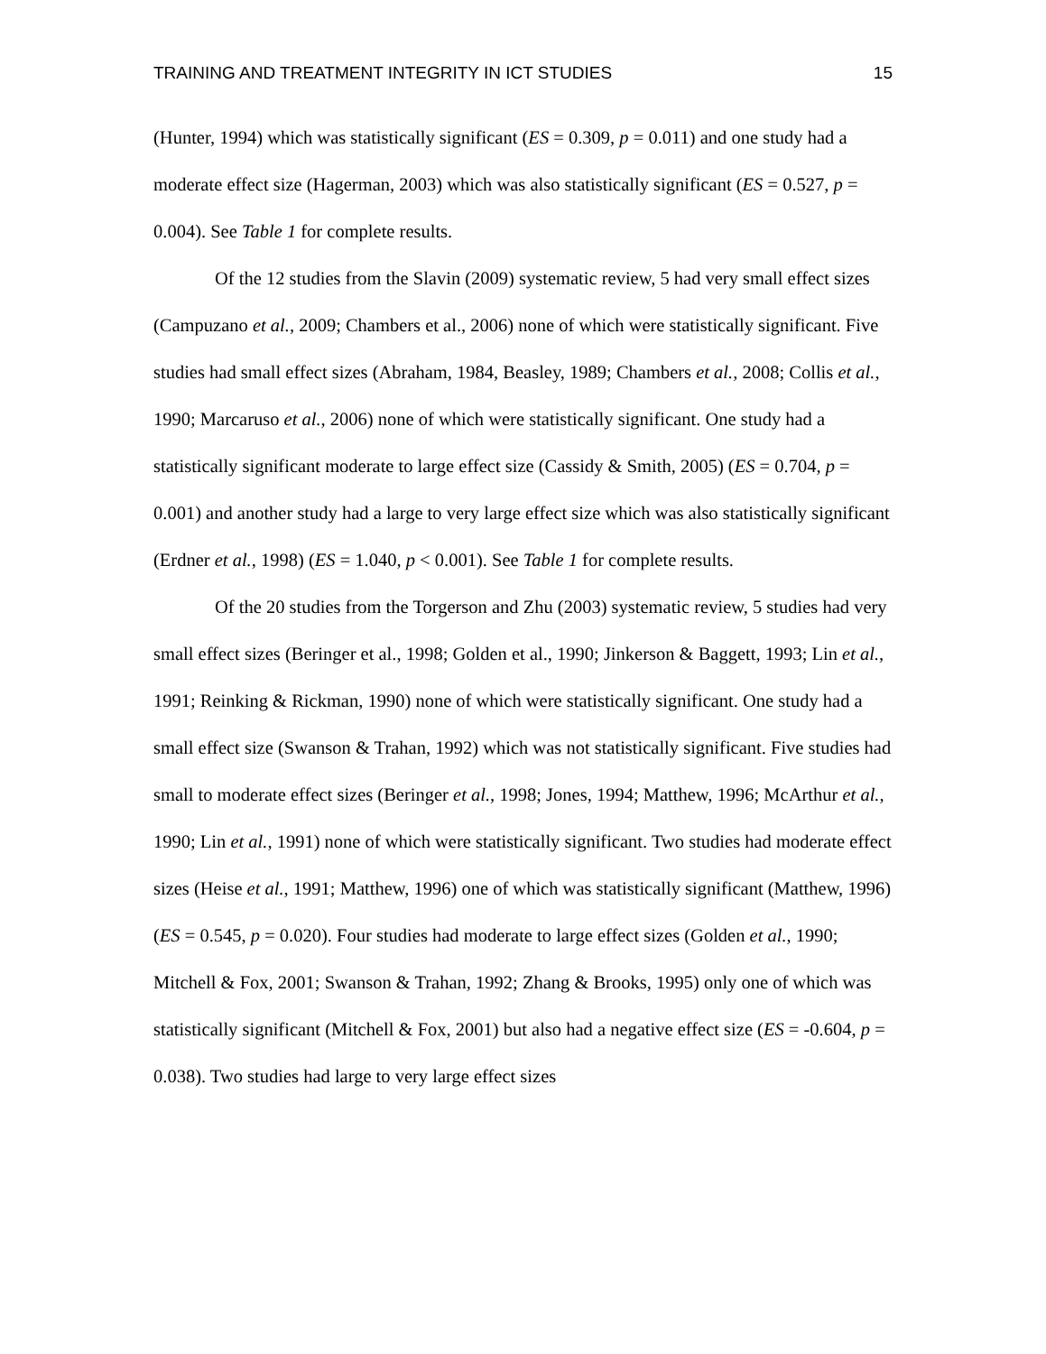TRAINING AND TREATMENT INTEGRITY IN ICT STUDIES 15
(Hunter, 1994) which was statistically significant (ES = 0.309, p = 0.011) and one study had a moderate effect size (Hagerman, 2003) which was also statistically significant (ES = 0.527, p = 0.004). See Table 1 for complete results.
Of the 12 studies from the Slavin (2009) systematic review, 5 had very small effect sizes (Campuzano et al., 2009; Chambers et al., 2006) none of which were statistically significant. Five studies had small effect sizes (Abraham, 1984, Beasley, 1989; Chambers et al., 2008; Collis et al., 1990; Marcaruso et al., 2006) none of which were statistically significant. One study had a statistically significant moderate to large effect size (Cassidy & Smith, 2005) (ES = 0.704, p = 0.001) and another study had a large to very large effect size which was also statistically significant (Erdner et al., 1998) (ES = 1.040, p < 0.001). See Table 1 for complete results.
Of the 20 studies from the Torgerson and Zhu (2003) systematic review, 5 studies had very small effect sizes (Beringer et al., 1998; Golden et al., 1990; Jinkerson & Baggett, 1993; Lin et al., 1991; Reinking & Rickman, 1990) none of which were statistically significant. One study had a small effect size (Swanson & Trahan, 1992) which was not statistically significant. Five studies had small to moderate effect sizes (Beringer et al., 1998; Jones, 1994; Matthew, 1996; McArthur et al., 1990; Lin et al., 1991) none of which were statistically significant. Two studies had moderate effect sizes (Heise et al., 1991; Matthew, 1996) one of which was statistically significant (Matthew, 1996) (ES = 0.545, p = 0.020). Four studies had moderate to large effect sizes (Golden et al., 1990; Mitchell & Fox, 2001; Swanson & Trahan, 1992; Zhang & Brooks, 1995) only one of which was statistically significant (Mitchell & Fox, 2001) but also had a negative effect size (ES = -0.604, p = 0.038). Two studies had large to very large effect sizes